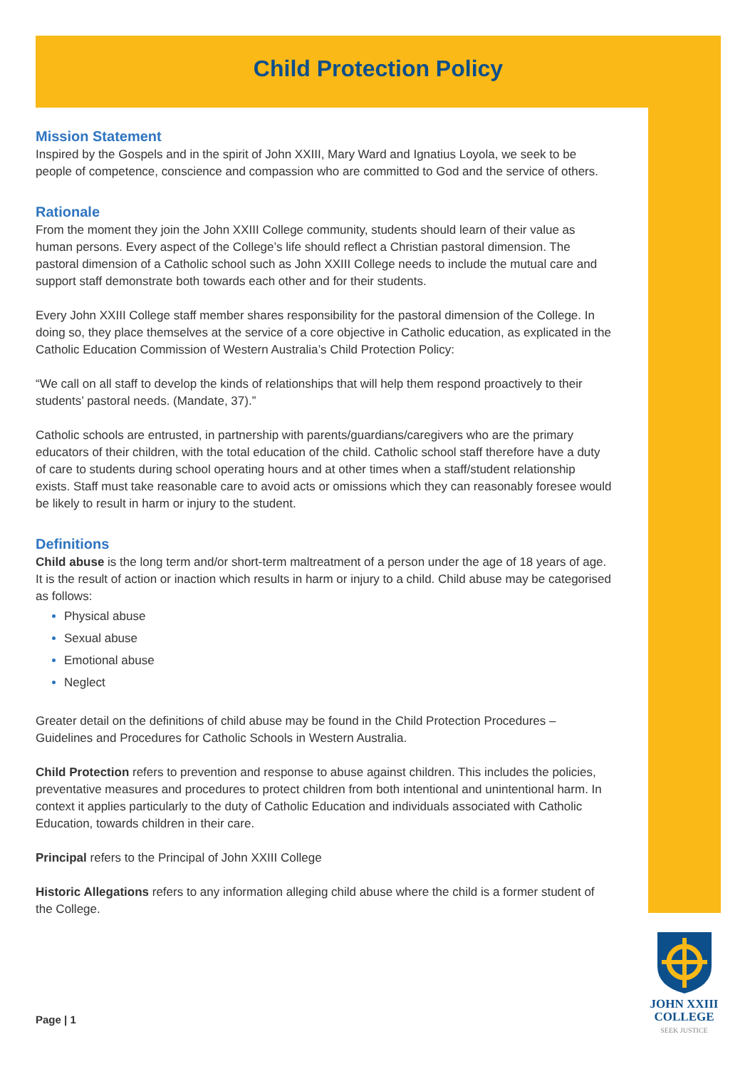Child Protection Policy
Mission Statement
Inspired by the Gospels and in the spirit of John XXIII, Mary Ward and Ignatius Loyola, we seek to be people of competence, conscience and compassion who are committed to God and the service of others.
Rationale
From the moment they join the John XXIII College community, students should learn of their value as human persons. Every aspect of the College’s life should reflect a Christian pastoral dimension. The pastoral dimension of a Catholic school such as John XXIII College needs to include the mutual care and support staff demonstrate both towards each other and for their students.
Every John XXIII College staff member shares responsibility for the pastoral dimension of the College. In doing so, they place themselves at the service of a core objective in Catholic education, as explicated in the Catholic Education Commission of Western Australia’s Child Protection Policy:
“We call on all staff to develop the kinds of relationships that will help them respond proactively to their students’ pastoral needs. (Mandate, 37).”
Catholic schools are entrusted, in partnership with parents/guardians/caregivers who are the primary educators of their children, with the total education of the child. Catholic school staff therefore have a duty of care to students during school operating hours and at other times when a staff/student relationship exists. Staff must take reasonable care to avoid acts or omissions which they can reasonably foresee would be likely to result in harm or injury to the student.
Definitions
Child abuse is the long term and/or short-term maltreatment of a person under the age of 18 years of age. It is the result of action or inaction which results in harm or injury to a child. Child abuse may be categorised as follows:
Physical abuse
Sexual abuse
Emotional abuse
Neglect
Greater detail on the definitions of child abuse may be found in the Child Protection Procedures – Guidelines and Procedures for Catholic Schools in Western Australia.
Child Protection refers to prevention and response to abuse against children. This includes the policies, preventative measures and procedures to protect children from both intentional and unintentional harm. In context it applies particularly to the duty of Catholic Education and individuals associated with Catholic Education, towards children in their care.
Principal refers to the Principal of John XXIII College
Historic Allegations refers to any information alleging child abuse where the child is a former student of the College.
Page | 1
JOHN XXIII
COLLEGE
SEEK JUSTICE